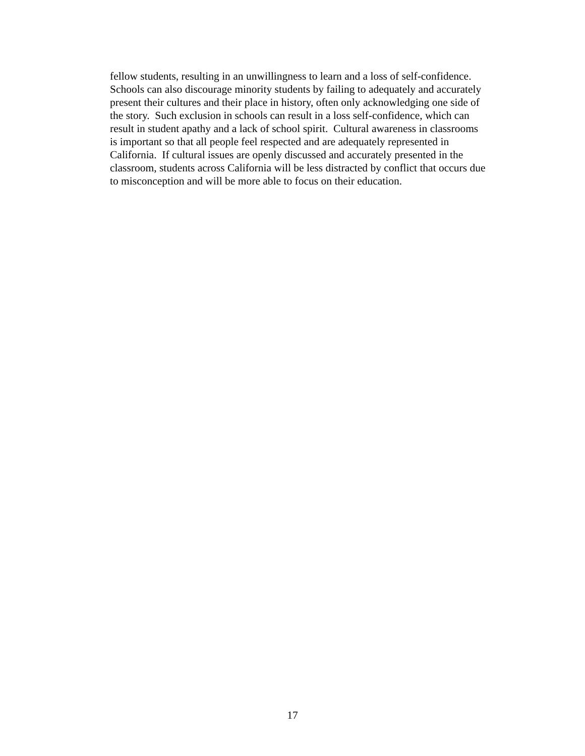fellow students, resulting in an unwillingness to learn and a loss of self-confidence.
Schools can also discourage minority students by failing to adequately and accurately
present their cultures and their place in history, often only acknowledging one side of
the story. Such exclusion in schools can result in a loss self-confidence, which can
result in student apathy and a lack of school spirit. Cultural awareness in classrooms
is important so that all people feel respected and are adequately represented in
California. If cultural issues are openly discussed and accurately presented in the
classroom, students across California will be less distracted by conflict that occurs due
to misconception and will be more able to focus on their education.
17